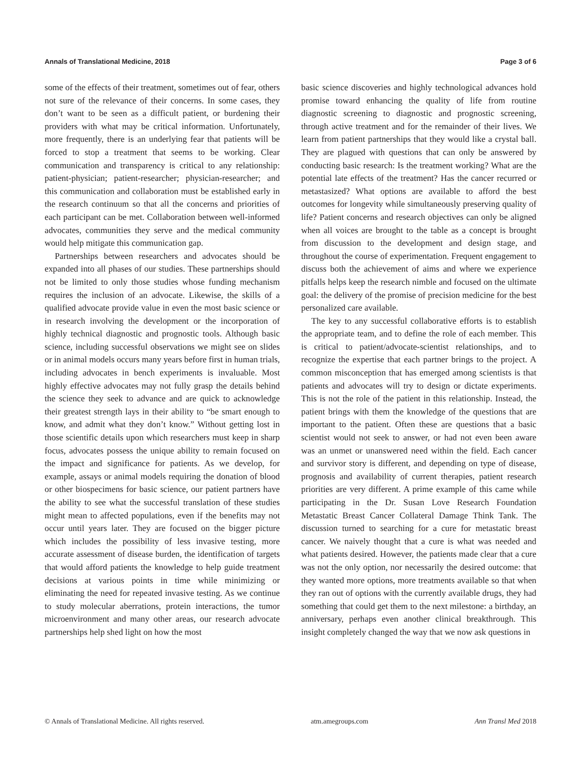Annals of Translational Medicine, 2018 Page 3 of 6
some of the effects of their treatment, sometimes out of fear, others not sure of the relevance of their concerns. In some cases, they don’t want to be seen as a difficult patient, or burdening their providers with what may be critical information. Unfortunately, more frequently, there is an underlying fear that patients will be forced to stop a treatment that seems to be working. Clear communication and transparency is critical to any relationship: patient-physician; patient-researcher; physician-researcher; and this communication and collaboration must be established early in the research continuum so that all the concerns and priorities of each participant can be met. Collaboration between well-informed advocates, communities they serve and the medical community would help mitigate this communication gap.
Partnerships between researchers and advocates should be expanded into all phases of our studies. These partnerships should not be limited to only those studies whose funding mechanism requires the inclusion of an advocate. Likewise, the skills of a qualified advocate provide value in even the most basic science or in research involving the development or the incorporation of highly technical diagnostic and prognostic tools. Although basic science, including successful observations we might see on slides or in animal models occurs many years before first in human trials, including advocates in bench experiments is invaluable. Most highly effective advocates may not fully grasp the details behind the science they seek to advance and are quick to acknowledge their greatest strength lays in their ability to “be smart enough to know, and admit what they don’t know.” Without getting lost in those scientific details upon which researchers must keep in sharp focus, advocates possess the unique ability to remain focused on the impact and significance for patients. As we develop, for example, assays or animal models requiring the donation of blood or other biospecimens for basic science, our patient partners have the ability to see what the successful translation of these studies might mean to affected populations, even if the benefits may not occur until years later. They are focused on the bigger picture which includes the possibility of less invasive testing, more accurate assessment of disease burden, the identification of targets that would afford patients the knowledge to help guide treatment decisions at various points in time while minimizing or eliminating the need for repeated invasive testing. As we continue to study molecular aberrations, protein interactions, the tumor microenvironment and many other areas, our research advocate partnerships help shed light on how the most
basic science discoveries and highly technological advances hold promise toward enhancing the quality of life from routine diagnostic screening to diagnostic and prognostic screening, through active treatment and for the remainder of their lives. We learn from patient partnerships that they would like a crystal ball. They are plagued with questions that can only be answered by conducting basic research: Is the treatment working? What are the potential late effects of the treatment? Has the cancer recurred or metastasized? What options are available to afford the best outcomes for longevity while simultaneously preserving quality of life? Patient concerns and research objectives can only be aligned when all voices are brought to the table as a concept is brought from discussion to the development and design stage, and throughout the course of experimentation. Frequent engagement to discuss both the achievement of aims and where we experience pitfalls helps keep the research nimble and focused on the ultimate goal: the delivery of the promise of precision medicine for the best personalized care available.
The key to any successful collaborative efforts is to establish the appropriate team, and to define the role of each member. This is critical to patient/advocate-scientist relationships, and to recognize the expertise that each partner brings to the project. A common misconception that has emerged among scientists is that patients and advocates will try to design or dictate experiments. This is not the role of the patient in this relationship. Instead, the patient brings with them the knowledge of the questions that are important to the patient. Often these are questions that a basic scientist would not seek to answer, or had not even been aware was an unmet or unanswered need within the field. Each cancer and survivor story is different, and depending on type of disease, prognosis and availability of current therapies, patient research priorities are very different. A prime example of this came while participating in the Dr. Susan Love Research Foundation Metastatic Breast Cancer Collateral Damage Think Tank. The discussion turned to searching for a cure for metastatic breast cancer. We naively thought that a cure is what was needed and what patients desired. However, the patients made clear that a cure was not the only option, nor necessarily the desired outcome: that they wanted more options, more treatments available so that when they ran out of options with the currently available drugs, they had something that could get them to the next milestone: a birthday, an anniversary, perhaps even another clinical breakthrough. This insight completely changed the way that we now ask questions in
© Annals of Translational Medicine. All rights reserved. atm.amegroups.com Ann Transl Med 2018